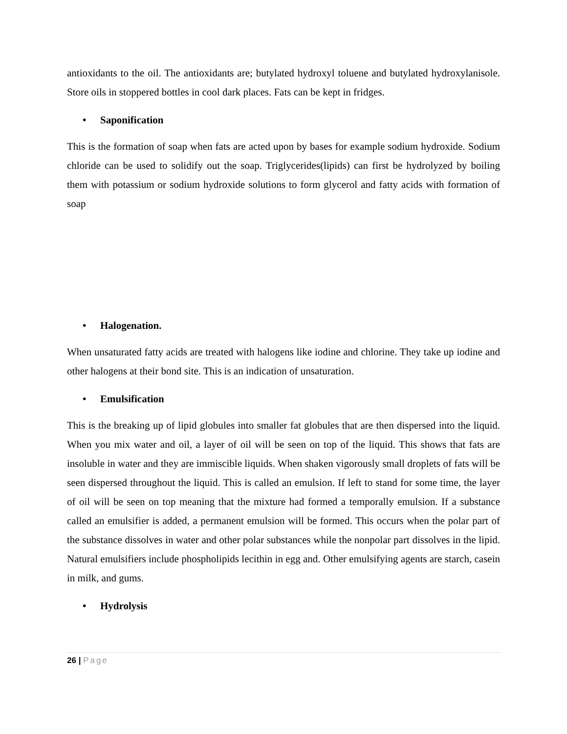antioxidants to the oil. The antioxidants are; butylated hydroxyl toluene and butylated hydroxylanisole. Store oils in stoppered bottles in cool dark places. Fats can be kept in fridges.
• Saponification
This is the formation of soap when fats are acted upon by bases for example sodium hydroxide. Sodium chloride can be used to solidify out the soap. Triglycerides(lipids) can first be hydrolyzed by boiling them with potassium or sodium hydroxide solutions to form glycerol and fatty acids with formation of soap
• Halogenation.
When unsaturated fatty acids are treated with halogens like iodine and chlorine. They take up iodine and other halogens at their bond site. This is an indication of unsaturation.
• Emulsification
This is the breaking up of lipid globules into smaller fat globules that are then dispersed into the liquid. When you mix water and oil, a layer of oil will be seen on top of the liquid. This shows that fats are insoluble in water and they are immiscible liquids. When shaken vigorously small droplets of fats will be seen dispersed throughout the liquid. This is called an emulsion. If left to stand for some time, the layer of oil will be seen on top meaning that the mixture had formed a temporally emulsion. If a substance called an emulsifier is added, a permanent emulsion will be formed. This occurs when the polar part of the substance dissolves in water and other polar substances while the nonpolar part dissolves in the lipid. Natural emulsifiers include phospholipids lecithin in egg and. Other emulsifying agents are starch, casein in milk, and gums.
• Hydrolysis
26 | Page